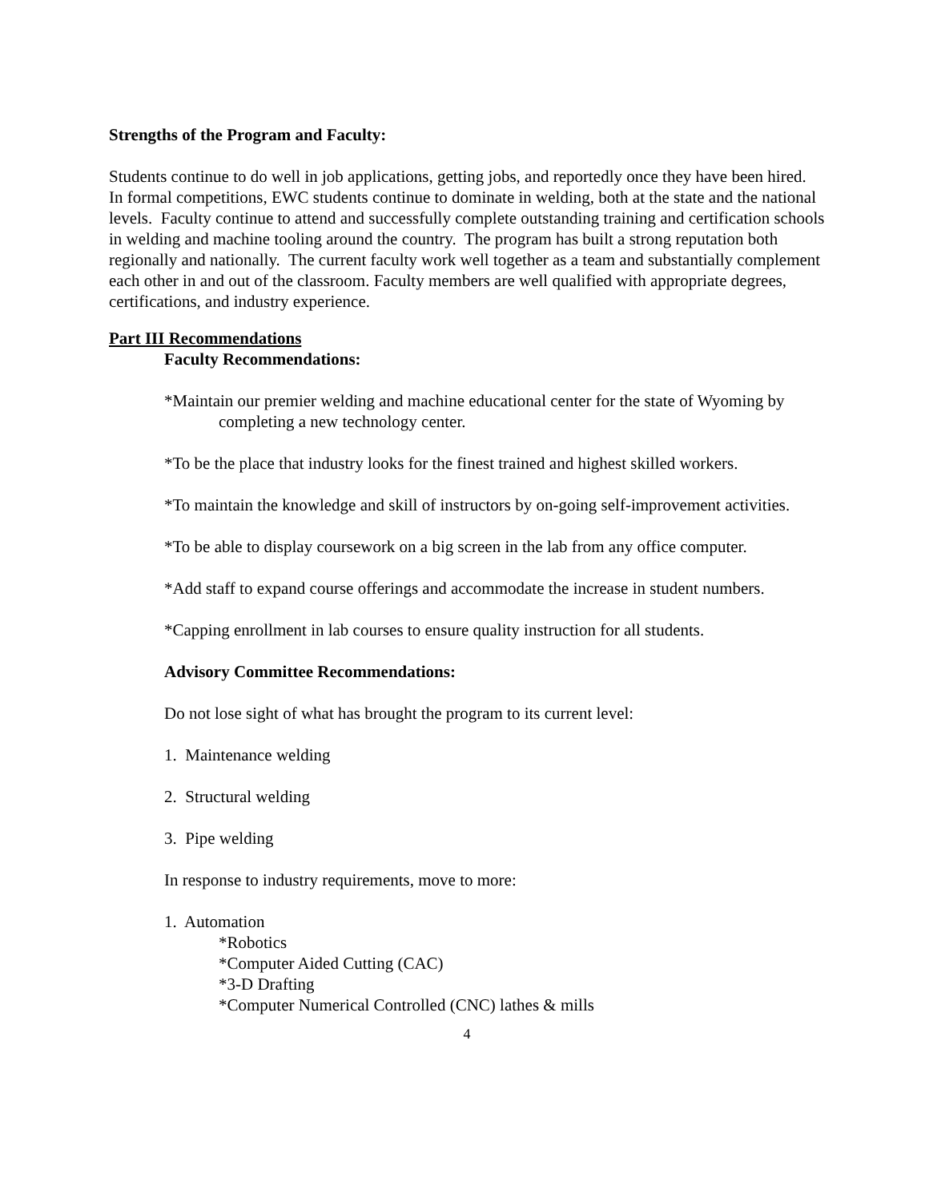Strengths of the Program and Faculty:
Students continue to do well in job applications, getting jobs, and reportedly once they have been hired. In formal competitions, EWC students continue to dominate in welding, both at the state and the national levels. Faculty continue to attend and successfully complete outstanding training and certification schools in welding and machine tooling around the country. The program has built a strong reputation both regionally and nationally. The current faculty work well together as a team and substantially complement each other in and out of the classroom. Faculty members are well qualified with appropriate degrees, certifications, and industry experience.
Part III Recommendations
Faculty Recommendations:
*Maintain our premier welding and machine educational center for the state of Wyoming by completing a new technology center.
*To be the place that industry looks for the finest trained and highest skilled workers.
*To maintain the knowledge and skill of instructors by on-going self-improvement activities.
*To be able to display coursework on a big screen in the lab from any office computer.
*Add staff to expand course offerings and accommodate the increase in student numbers.
*Capping enrollment in lab courses to ensure quality instruction for all students.
Advisory Committee Recommendations:
Do not lose sight of what has brought the program to its current level:
1. Maintenance welding
2. Structural welding
3. Pipe welding
In response to industry requirements, move to more:
1. Automation
*Robotics
*Computer Aided Cutting (CAC)
*3-D Drafting
*Computer Numerical Controlled (CNC) lathes & mills
4